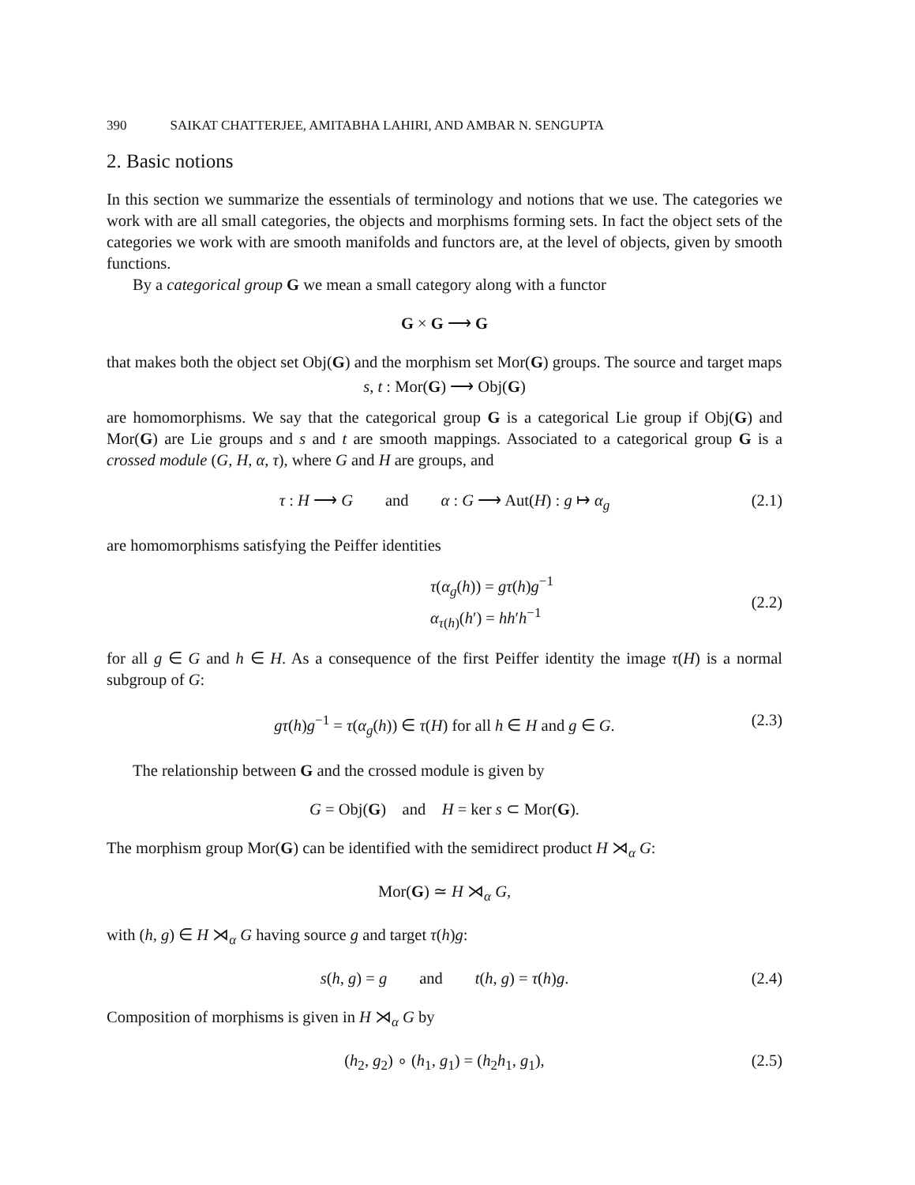390 SAIKAT CHATTERJEE, AMITABHA LAHIRI, AND AMBAR N. SENGUPTA
2. Basic notions
In this section we summarize the essentials of terminology and notions that we use. The categories we work with are all small categories, the objects and morphisms forming sets. In fact the object sets of the categories we work with are smooth manifolds and functors are, at the level of objects, given by smooth functions.
By a categorical group G we mean a small category along with a functor
G × G ⟶ G
that makes both the object set Obj(G) and the morphism set Mor(G) groups. The source and target maps
s, t : Mor(G) ⟶ Obj(G)
are homomorphisms. We say that the categorical group G is a categorical Lie group if Obj(G) and Mor(G) are Lie groups and s and t are smooth mappings. Associated to a categorical group G is a crossed module (G, H, α, τ), where G and H are groups, and
τ : H ⟶ G and α : G ⟶ Aut(H) : g ↦ α<sub>g</sub> (2.1)
are homomorphisms satisfying the Peiffer identities
τ(α<sub>g</sub>(h)) = gτ(h)g<sup>−1</sup>
α<sub>τ(h)</sub>(h′) = hh′h<sup>−1</sup> (2.2)
for all g ∈ G and h ∈ H. As a consequence of the first Peiffer identity the image τ(H) is a normal subgroup of G:
gτ(h)g<sup>−1</sup> = τ(α<sub>g</sub>(h)) ∈ τ(H) for all h ∈ H and g ∈ G. (2.3)
The relationship between G and the crossed module is given by
G = Obj(G) and H = ker s ⊂ Mor(G).
The morphism group Mor(G) can be identified with the semidirect product H ⋊<sub>α</sub> G:
Mor(G) ≃ H ⋊<sub>α</sub> G,
with (h, g) ∈ H ⋊<sub>α</sub> G having source g and target τ(h)g:
s(h, g) = g and t(h, g) = τ(h)g. (2.4)
Composition of morphisms is given in H ⋊<sub>α</sub> G by
(h<sub>2</sub>, g<sub>2</sub>) ∘ (h<sub>1</sub>, g<sub>1</sub>) = (h<sub>2</sub>h<sub>1</sub>, g<sub>1</sub>), (2.5)